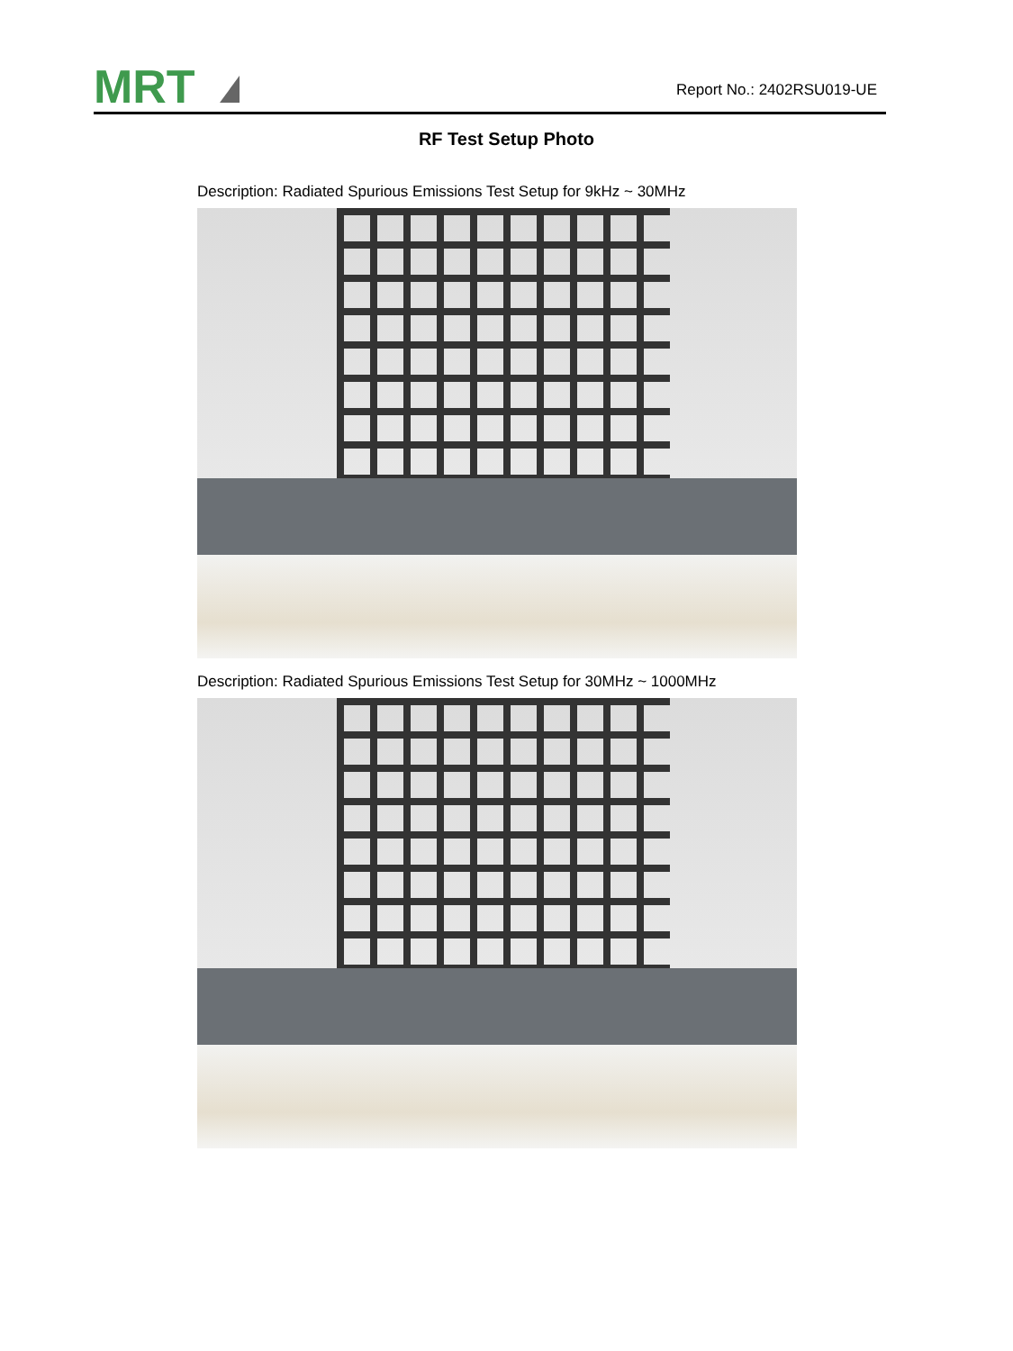MRT
Report No.: 2402RSU019-UE
RF Test Setup Photo
Description: Radiated Spurious Emissions Test Setup for 9kHz ~ 30MHz
Description: Radiated Spurious Emissions Test Setup for 30MHz ~ 1000MHz